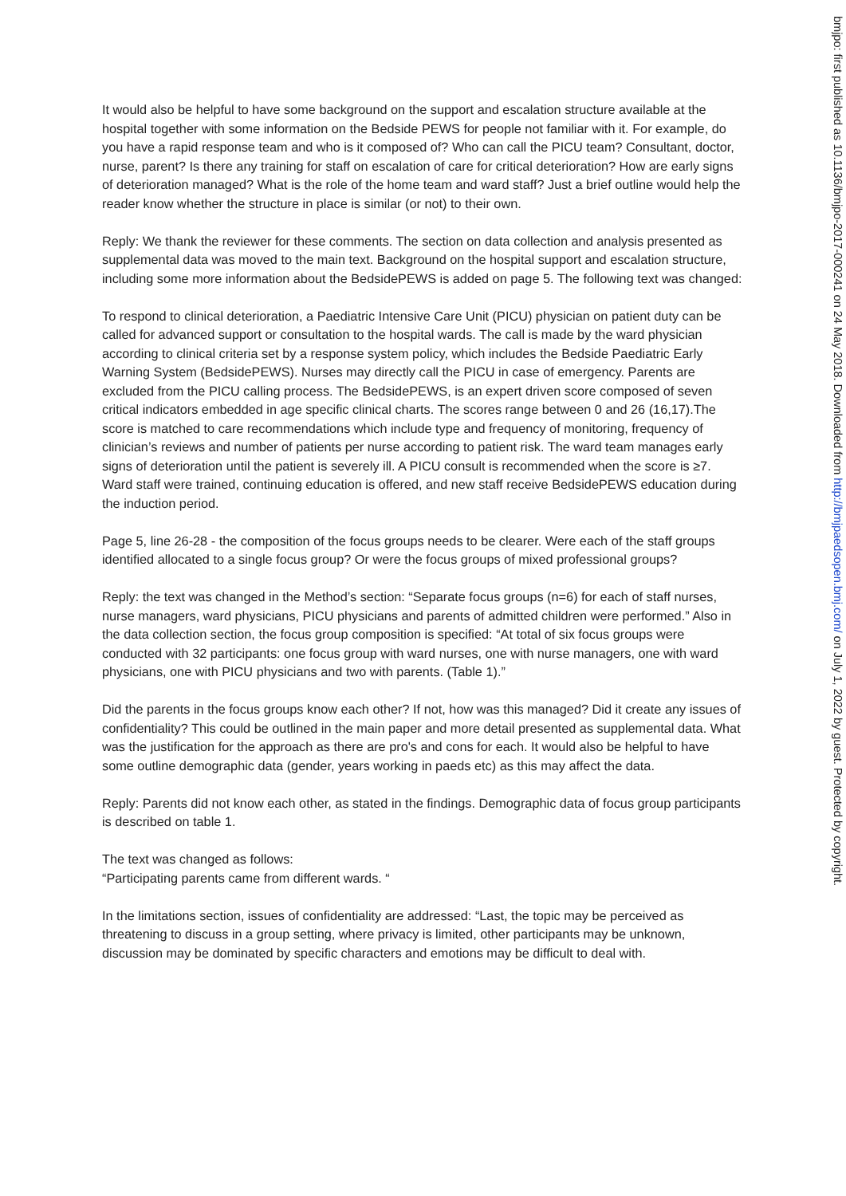It would also be helpful to have some background on the support and escalation structure available at the hospital together with some information on the Bedside PEWS for people not familiar with it. For example, do you have a rapid response team and who is it composed of? Who can call the PICU team? Consultant, doctor, nurse, parent? Is there any training for staff on escalation of care for critical deterioration? How are early signs of deterioration managed? What is the role of the home team and ward staff? Just a brief outline would help the reader know whether the structure in place is similar (or not) to their own.
Reply: We thank the reviewer for these comments. The section on data collection and analysis presented as supplemental data was moved to the main text. Background on the hospital support and escalation structure, including some more information about the BedsidePEWS is added on page 5. The following text was changed:
To respond to clinical deterioration, a Paediatric Intensive Care Unit (PICU) physician on patient duty can be called for advanced support or consultation to the hospital wards. The call is made by the ward physician according to clinical criteria set by a response system policy, which includes the Bedside Paediatric Early Warning System (BedsidePEWS). Nurses may directly call the PICU in case of emergency. Parents are excluded from the PICU calling process. The BedsidePEWS, is an expert driven score composed of seven critical indicators embedded in age specific clinical charts. The scores range between 0 and 26 (16,17).The score is matched to care recommendations which include type and frequency of monitoring, frequency of clinician’s reviews and number of patients per nurse according to patient risk. The ward team manages early signs of deterioration until the patient is severely ill. A PICU consult is recommended when the score is ≥7. Ward staff were trained, continuing education is offered, and new staff receive BedsidePEWS education during the induction period.
Page 5, line 26-28 - the composition of the focus groups needs to be clearer. Were each of the staff groups identified allocated to a single focus group? Or were the focus groups of mixed professional groups?
Reply: the text was changed in the Method’s section: “Separate focus groups (n=6) for each of staff nurses, nurse managers, ward physicians, PICU physicians and parents of admitted children were performed.” Also in the data collection section, the focus group composition is specified: “At total of six focus groups were conducted with 32 participants: one focus group with ward nurses, one with nurse managers, one with ward physicians, one with PICU physicians and two with parents. (Table 1).”
Did the parents in the focus groups know each other? If not, how was this managed? Did it create any issues of confidentiality? This could be outlined in the main paper and more detail presented as supplemental data. What was the justification for the approach as there are pro's and cons for each. It would also be helpful to have some outline demographic data (gender, years working in paeds etc) as this may affect the data.
Reply: Parents did not know each other, as stated in the findings. Demographic data of focus group participants is described on table 1.
The text was changed as follows:
“Participating parents came from different wards. “
In the limitations section, issues of confidentiality are addressed: “Last, the topic may be perceived as threatening to discuss in a group setting, where privacy is limited, other participants may be unknown, discussion may be dominated by specific characters and emotions may be difficult to deal with.
bmjpo: first published as 10.1136/bmjpo-2017-000241 on 24 May 2018. Downloaded from http://bmjpaedsopen.bmj.com/ on July 1, 2022 by guest. Protected by copyright.